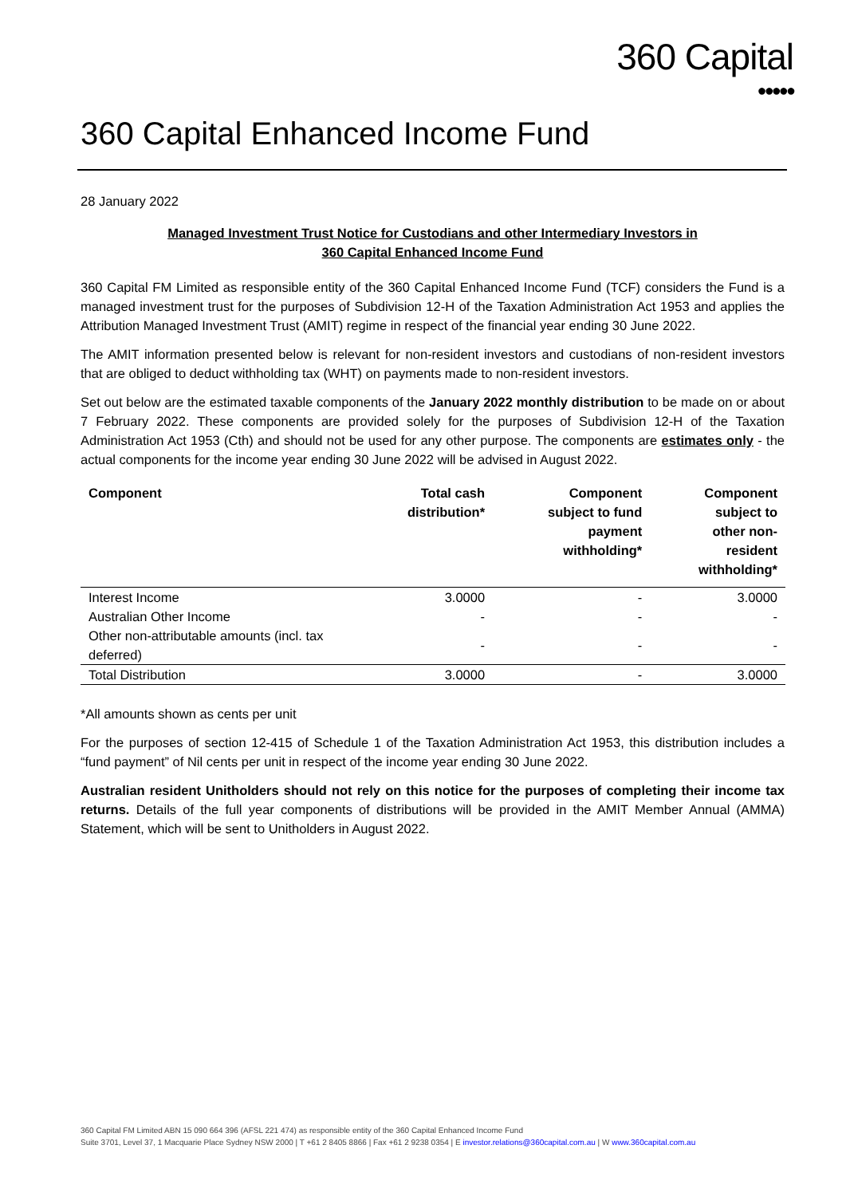360 Capital
●●●●●
360 Capital Enhanced Income Fund
28 January 2022
Managed Investment Trust Notice for Custodians and other Intermediary Investors in
360 Capital Enhanced Income Fund
360 Capital FM Limited as responsible entity of the 360 Capital Enhanced Income Fund (TCF) considers the Fund is a managed investment trust for the purposes of Subdivision 12-H of the Taxation Administration Act 1953 and applies the Attribution Managed Investment Trust (AMIT) regime in respect of the financial year ending 30 June 2022.
The AMIT information presented below is relevant for non-resident investors and custodians of non-resident investors that are obliged to deduct withholding tax (WHT) on payments made to non-resident investors.
Set out below are the estimated taxable components of the January 2022 monthly distribution to be made on or about 7 February 2022. These components are provided solely for the purposes of Subdivision 12-H of the Taxation Administration Act 1953 (Cth) and should not be used for any other purpose. The components are estimates only - the actual components for the income year ending 30 June 2022 will be advised in August 2022.
| Component | Total cash distribution* | Component subject to fund payment withholding* | Component subject to other non- resident withholding* |
| --- | --- | --- | --- |
| Interest Income | 3.0000 | - | 3.0000 |
| Australian Other Income | - | - | - |
| Other non-attributable amounts (incl. tax deferred) | - | - | - |
| Total Distribution | 3.0000 | - | 3.0000 |
*All amounts shown as cents per unit
For the purposes of section 12-415 of Schedule 1 of the Taxation Administration Act 1953, this distribution includes a “fund payment” of Nil cents per unit in respect of the income year ending 30 June 2022.
Australian resident Unitholders should not rely on this notice for the purposes of completing their income tax returns. Details of the full year components of distributions will be provided in the AMIT Member Annual (AMMA) Statement, which will be sent to Unitholders in August 2022.
360 Capital FM Limited ABN 15 090 664 396 (AFSL 221 474) as responsible entity of the 360 Capital Enhanced Income Fund
Suite 3701, Level 37, 1 Macquarie Place Sydney NSW 2000 | T +61 2 8405 8866 | Fax +61 2 9238 0354 | E investor.relations@360capital.com.au | W www.360capital.com.au